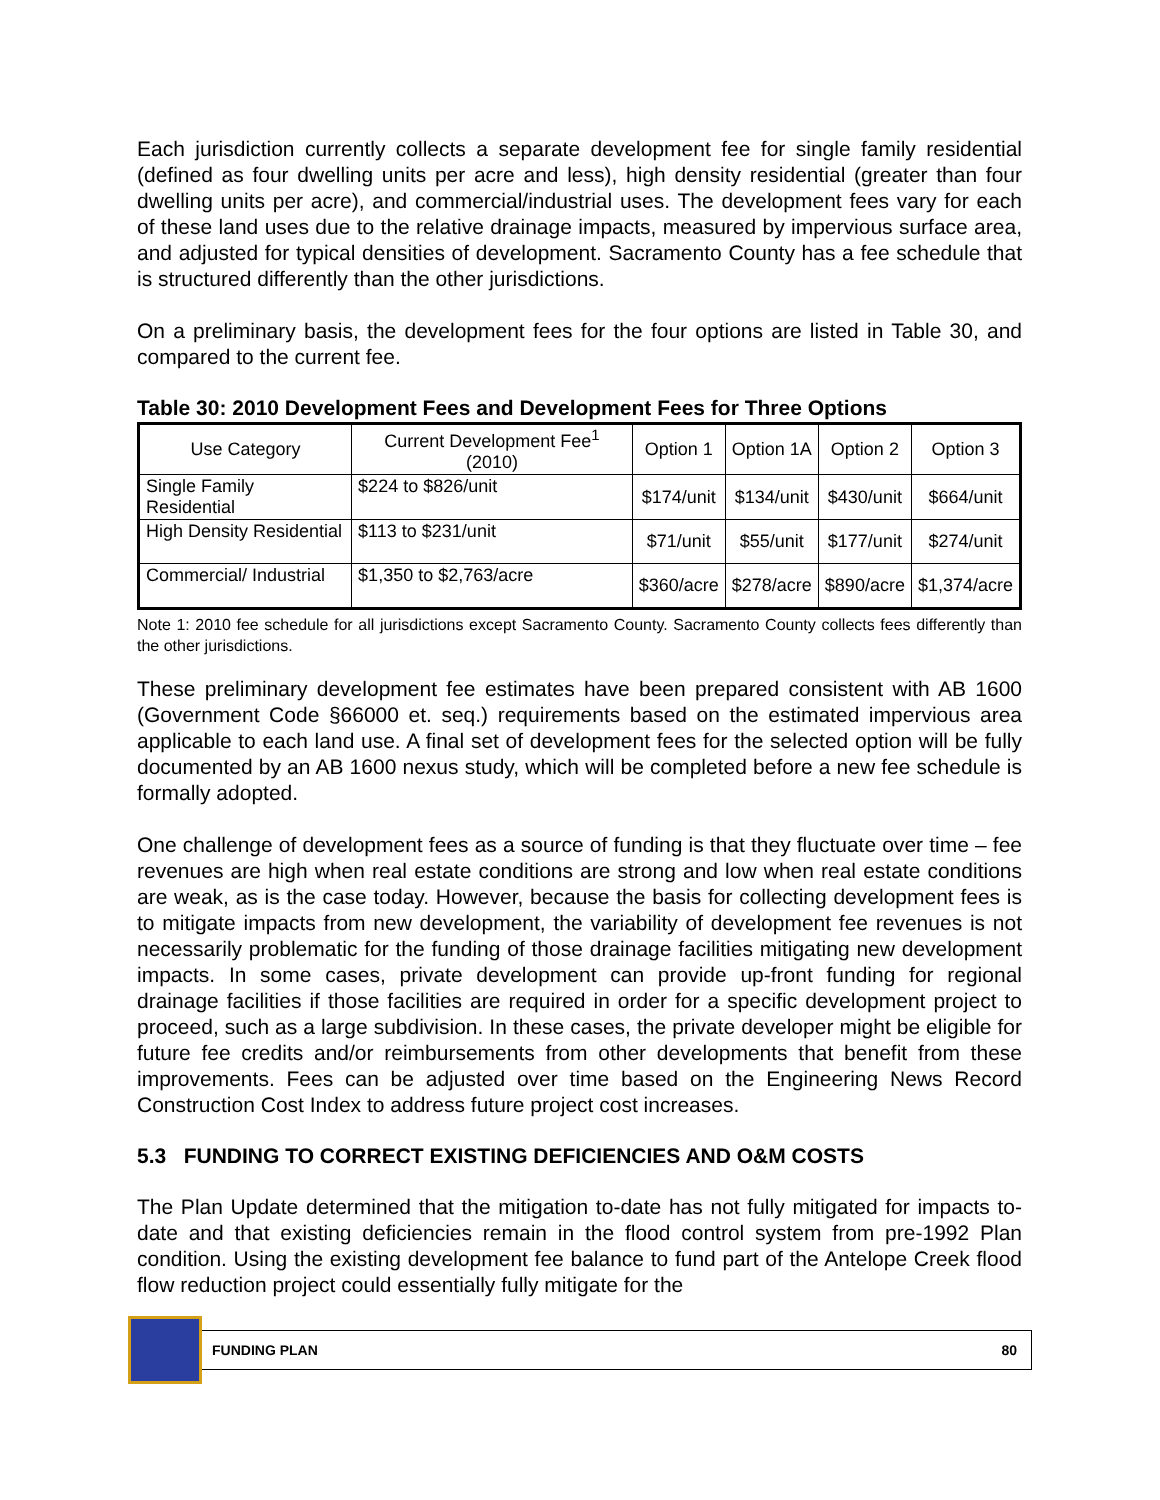Each jurisdiction currently collects a separate development fee for single family residential (defined as four dwelling units per acre and less), high density residential (greater than four dwelling units per acre), and commercial/industrial uses. The development fees vary for each of these land uses due to the relative drainage impacts, measured by impervious surface area, and adjusted for typical densities of development. Sacramento County has a fee schedule that is structured differently than the other jurisdictions.
On a preliminary basis, the development fees for the four options are listed in Table 30, and compared to the current fee.
Table 30: 2010 Development Fees and Development Fees for Three Options
| Use Category | Current Development Fee<sup>1</sup> (2010) | Option 1 | Option 1A | Option 2 | Option 3 |
| Single Family Residential | $224 to $826/unit | $174/unit | $134/unit | $430/unit | $664/unit |
| High Density Residential | $113 to $231/unit | $71/unit | $55/unit | $177/unit | $274/unit |
| Commercial/ Industrial | $1,350 to $2,763/acre | $360/acre | $278/acre | $890/acre | $1,374/acre |
Note 1: 2010 fee schedule for all jurisdictions except Sacramento County. Sacramento County collects fees differently than the other jurisdictions.
These preliminary development fee estimates have been prepared consistent with AB 1600 (Government Code §66000 et. seq.) requirements based on the estimated impervious area applicable to each land use. A final set of development fees for the selected option will be fully documented by an AB 1600 nexus study, which will be completed before a new fee schedule is formally adopted.
One challenge of development fees as a source of funding is that they fluctuate over time – fee revenues are high when real estate conditions are strong and low when real estate conditions are weak, as is the case today. However, because the basis for collecting development fees is to mitigate impacts from new development, the variability of development fee revenues is not necessarily problematic for the funding of those drainage facilities mitigating new development impacts. In some cases, private development can provide up-front funding for regional drainage facilities if those facilities are required in order for a specific development project to proceed, such as a large subdivision. In these cases, the private developer might be eligible for future fee credits and/or reimbursements from other developments that benefit from these improvements. Fees can be adjusted over time based on the Engineering News Record Construction Cost Index to address future project cost increases.
5.3 FUNDING TO CORRECT EXISTING DEFICIENCIES AND O&M COSTS
The Plan Update determined that the mitigation to-date has not fully mitigated for impacts to-date and that existing deficiencies remain in the flood control system from pre-1992 Plan condition. Using the existing development fee balance to fund part of the Antelope Creek flood flow reduction project could essentially fully mitigate for the
FUNDING PLAN 80